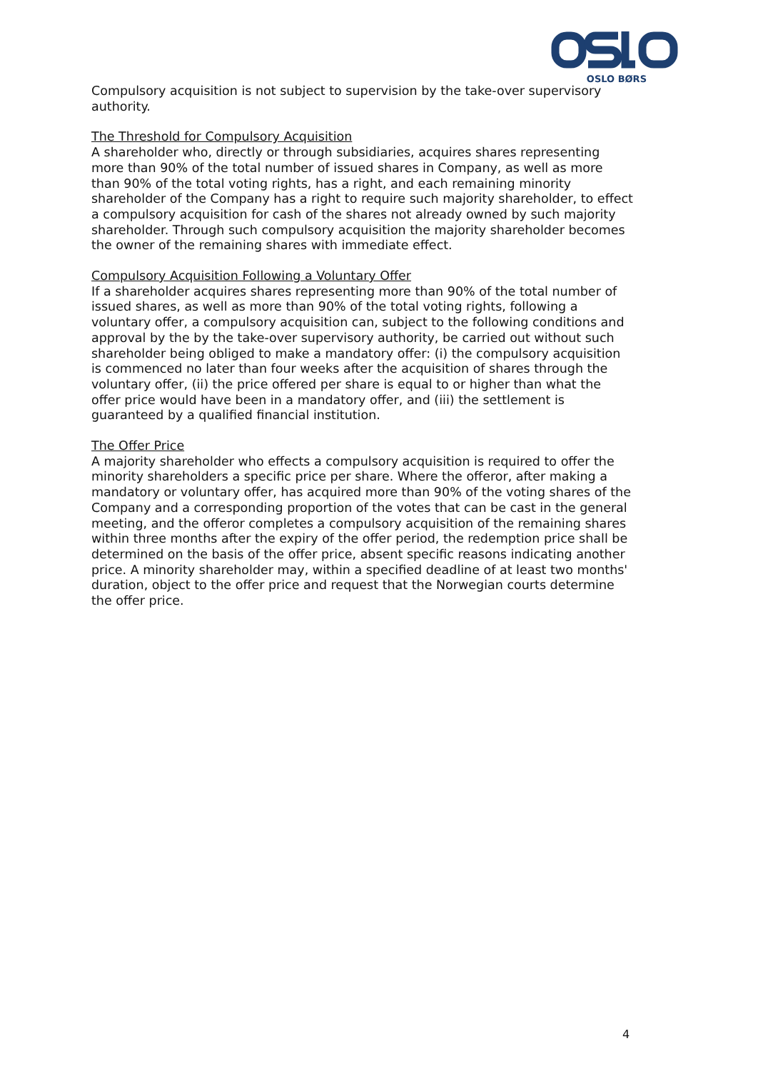OSLO BØRS
Compulsory acquisition is not subject to supervision by the take-over supervisory authority.
The Threshold for Compulsory Acquisition
A shareholder who, directly or through subsidiaries, acquires shares representing more than 90% of the total number of issued shares in Company, as well as more than 90% of the total voting rights, has a right, and each remaining minority shareholder of the Company has a right to require such majority shareholder, to effect a compulsory acquisition for cash of the shares not already owned by such majority shareholder. Through such compulsory acquisition the majority shareholder becomes the owner of the remaining shares with immediate effect.
Compulsory Acquisition Following a Voluntary Offer
If a shareholder acquires shares representing more than 90% of the total number of issued shares, as well as more than 90% of the total voting rights, following a voluntary offer, a compulsory acquisition can, subject to the following conditions and approval by the by the take-over supervisory authority, be carried out without such shareholder being obliged to make a mandatory offer: (i) the compulsory acquisition is commenced no later than four weeks after the acquisition of shares through the voluntary offer, (ii) the price offered per share is equal to or higher than what the offer price would have been in a mandatory offer, and (iii) the settlement is guaranteed by a qualified financial institution.
The Offer Price
A majority shareholder who effects a compulsory acquisition is required to offer the minority shareholders a specific price per share. Where the offeror, after making a mandatory or voluntary offer, has acquired more than 90% of the voting shares of the Company and a corresponding proportion of the votes that can be cast in the general meeting, and the offeror completes a compulsory acquisition of the remaining shares within three months after the expiry of the offer period, the redemption price shall be determined on the basis of the offer price, absent specific reasons indicating another price. A minority shareholder may, within a specified deadline of at least two months' duration, object to the offer price and request that the Norwegian courts determine the offer price.
4